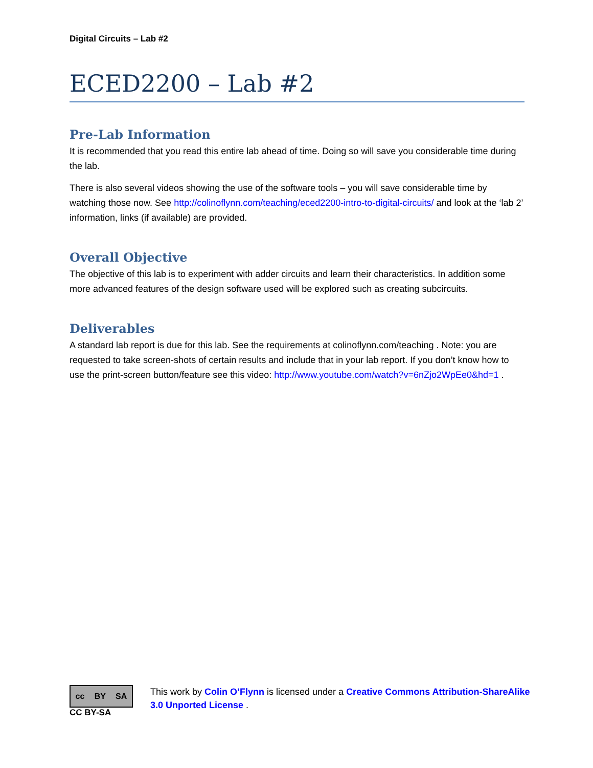Digital Circuits – Lab #2
ECED2200 – Lab #2
Pre-Lab Information
It is recommended that you read this entire lab ahead of time. Doing so will save you considerable time during the lab.
There is also several videos showing the use of the software tools – you will save considerable time by watching those now. See http://colinoflynn.com/teaching/eced2200-intro-to-digital-circuits/ and look at the ‘lab 2’ information, links (if available) are provided.
Overall Objective
The objective of this lab is to experiment with adder circuits and learn their characteristics. In addition some more advanced features of the design software used will be explored such as creating subcircuits.
Deliverables
A standard lab report is due for this lab. See the requirements at colinoflynn.com/teaching . Note: you are requested to take screen-shots of certain results and include that in your lab report. If you don’t know how to use the print-screen button/feature see this video: http://www.youtube.com/watch?v=6nZjo2WpEe0&hd=1 .
cc BY SA
CC BY-SA
This work by Colin O’Flynn is licensed under a Creative Commons Attribution-ShareAlike 3.0 Unported License .